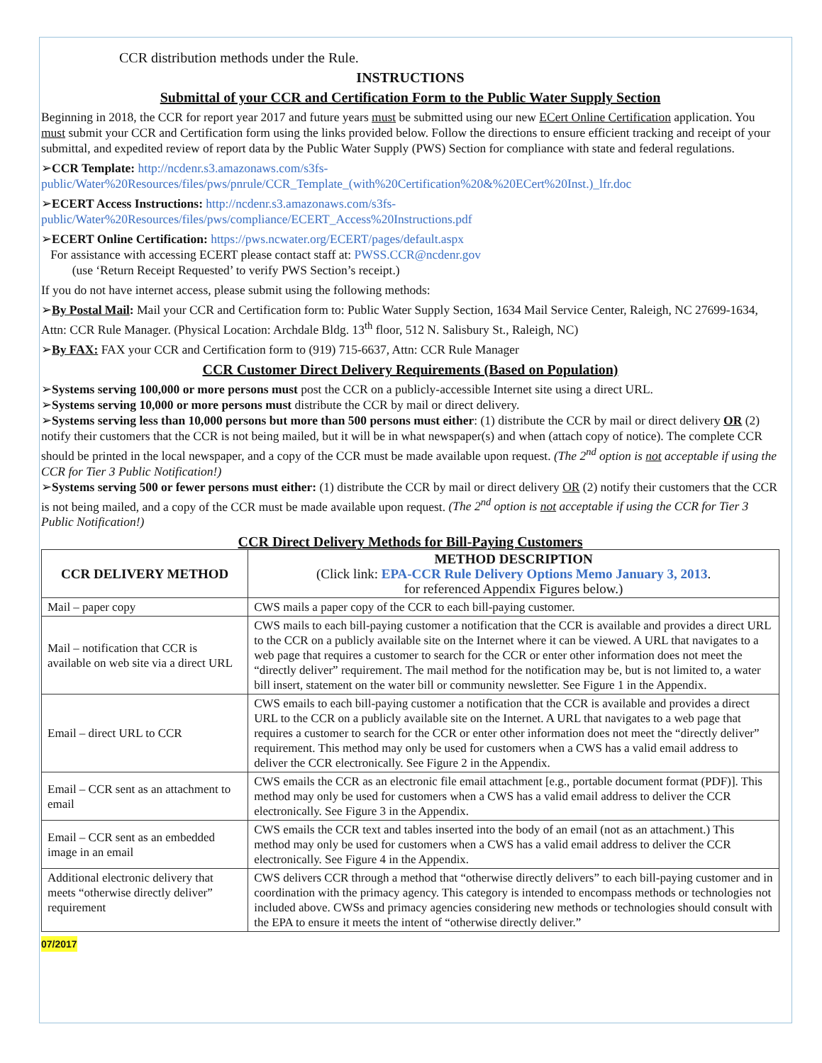CCR distribution methods under the Rule.
INSTRUCTIONS
Submittal of your CCR and Certification Form to the Public Water Supply Section
Beginning in 2018, the CCR for report year 2017 and future years must be submitted using our new ECert Online Certification application. You must submit your CCR and Certification form using the links provided below. Follow the directions to ensure efficient tracking and receipt of your submittal, and expedited review of report data by the Public Water Supply (PWS) Section for compliance with state and federal regulations.
➢CCR Template: http://ncdenr.s3.amazonaws.com/s3fs-public/Water%20Resources/files/pws/pnrule/CCR_Template_(with%20Certification%20&%20ECert%20Inst.)_lfr.doc
➢ECERT Access Instructions: http://ncdenr.s3.amazonaws.com/s3fs-public/Water%20Resources/files/pws/compliance/ECERT_Access%20Instructions.pdf
➢ECERT Online Certification: https://pws.ncwater.org/ECERT/pages/default.aspx
For assistance with accessing ECERT please contact staff at: PWSS.CCR@ncdenr.gov
(use ‘Return Receipt Requested’ to verify PWS Section’s receipt.)
If you do not have internet access, please submit using the following methods:
➢By Postal Mail: Mail your CCR and Certification form to: Public Water Supply Section, 1634 Mail Service Center, Raleigh, NC 27699-1634, Attn: CCR Rule Manager. (Physical Location: Archdale Bldg. 13<sup>th</sup> floor, 512 N. Salisbury St., Raleigh, NC)
➢By FAX: FAX your CCR and Certification form to (919) 715-6637, Attn: CCR Rule Manager
CCR Customer Direct Delivery Requirements (Based on Population)
➢Systems serving 100,000 or more persons must post the CCR on a publicly-accessible Internet site using a direct URL.
➢Systems serving 10,000 or more persons must distribute the CCR by mail or direct delivery.
➢Systems serving less than 10,000 persons but more than 500 persons must either: (1) distribute the CCR by mail or direct delivery OR (2) notify their customers that the CCR is not being mailed, but it will be in what newspaper(s) and when (attach copy of notice). The complete CCR should be printed in the local newspaper, and a copy of the CCR must be made available upon request. (The 2<sup>nd</sup> option is not acceptable if using the CCR for Tier 3 Public Notification!)
➢Systems serving 500 or fewer persons must either: (1) distribute the CCR by mail or direct delivery OR (2) notify their customers that the CCR is not being mailed, and a copy of the CCR must be made available upon request. (The 2<sup>nd</sup> option is not acceptable if using the CCR for Tier 3 Public Notification!)
CCR Direct Delivery Methods for Bill-Paying Customers
| CCR DELIVERY METHOD | METHOD DESCRIPTION (Click link: EPA-CCR Rule Delivery Options Memo January 3, 2013 . for referenced Appendix Figures below.) |
| --- | --- |
| Mail – paper copy | CWS mails a paper copy of the CCR to each bill-paying customer. |
| Mail – notification that CCR is available on web site via a direct URL | CWS mails to each bill-paying customer a notification that the CCR is available and provides a direct URL to the CCR on a publicly available site on the Internet where it can be viewed. A URL that navigates to a web page that requires a customer to search for the CCR or enter other information does not meet the “directly deliver” requirement. The mail method for the notification may be, but is not limited to, a water bill insert, statement on the water bill or community newsletter. See Figure 1 in the Appendix. |
| Email – direct URL to CCR | CWS emails to each bill-paying customer a notification that the CCR is available and provides a direct URL to the CCR on a publicly available site on the Internet. A URL that navigates to a web page that requires a customer to search for the CCR or enter other information does not meet the “directly deliver” requirement. This method may only be used for customers when a CWS has a valid email address to deliver the CCR electronically. See Figure 2 in the Appendix. |
| Email – CCR sent as an attachment to email | CWS emails the CCR as an electronic file email attachment [e.g., portable document format (PDF)]. This method may only be used for customers when a CWS has a valid email address to deliver the CCR electronically. See Figure 3 in the Appendix. |
| Email – CCR sent as an embedded image in an email | CWS emails the CCR text and tables inserted into the body of an email (not as an attachment.) This method may only be used for customers when a CWS has a valid email address to deliver the CCR electronically. See Figure 4 in the Appendix. |
| Additional electronic delivery that meets “otherwise directly deliver” requirement | CWS delivers CCR through a method that “otherwise directly delivers” to each bill-paying customer and in coordination with the primacy agency. This category is intended to encompass methods or technologies not included above. CWSs and primacy agencies considering new methods or technologies should consult with the EPA to ensure it meets the intent of “otherwise directly deliver.” |
07/2017